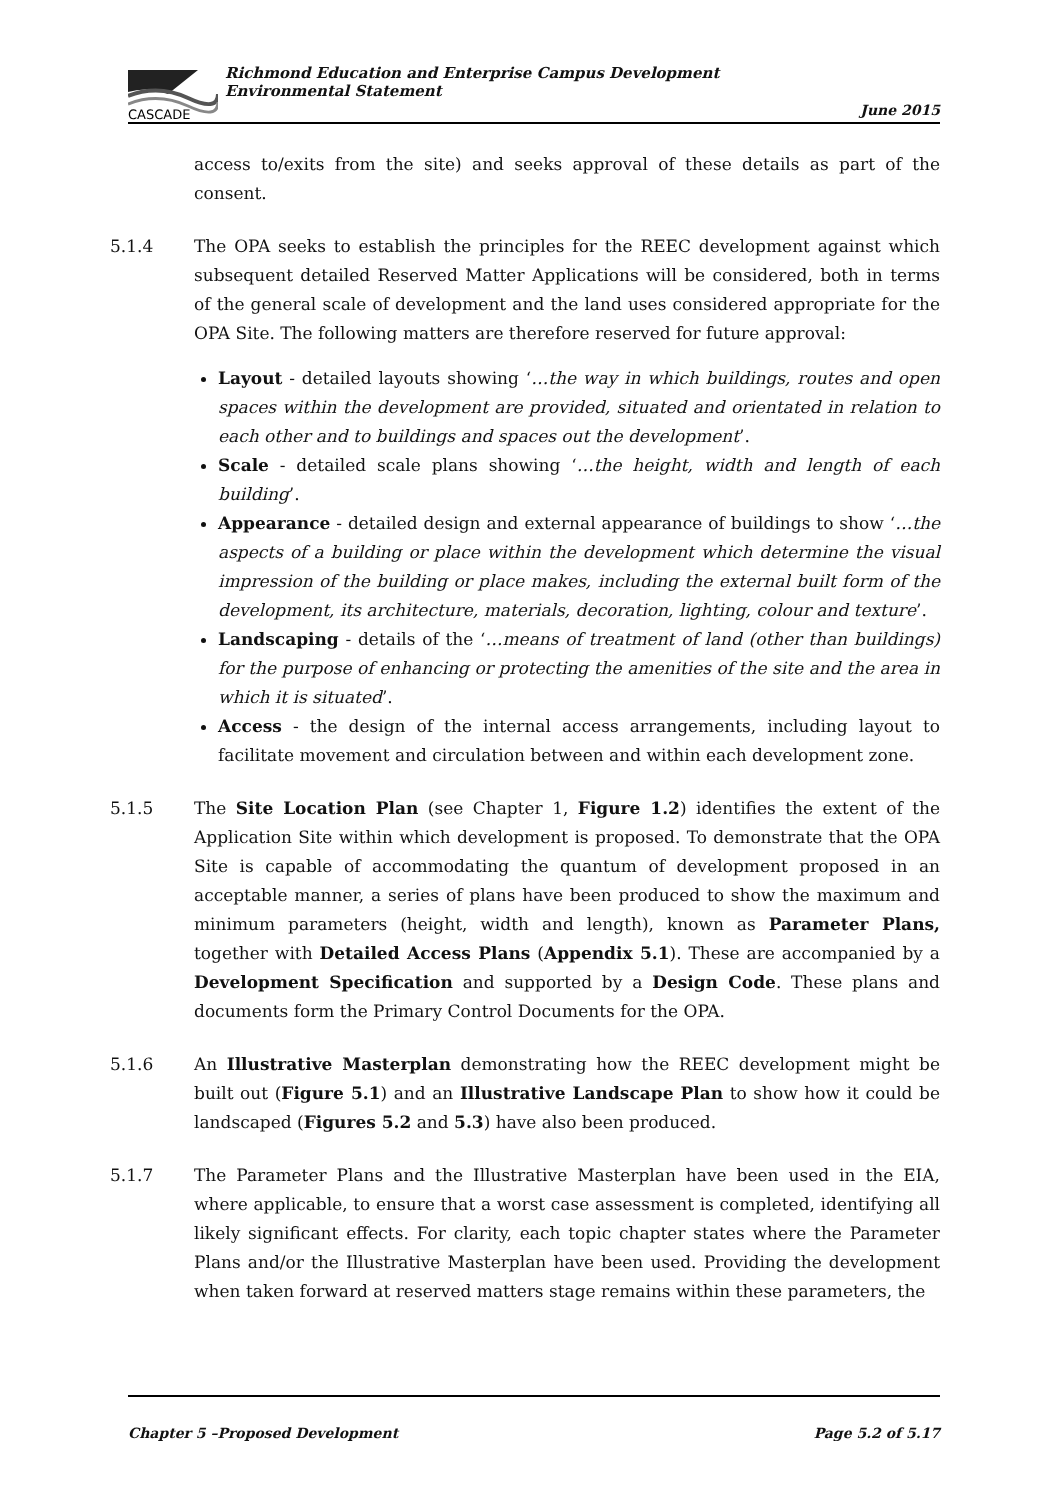CASCADE
Richmond Education and Enterprise Campus Development
Environmental Statement
June 2015
access to/exits from the site) and seeks approval of these details as part of the consent.
5.1.4 The OPA seeks to establish the principles for the REEC development against which subsequent detailed Reserved Matter Applications will be considered, both in terms of the general scale of development and the land uses considered appropriate for the OPA Site. The following matters are therefore reserved for future approval:
Layout - detailed layouts showing ‘…the way in which buildings, routes and open spaces within the development are provided, situated and orientated in relation to each other and to buildings and spaces out the development’.
Scale - detailed scale plans showing ‘…the height, width and length of each building’.
Appearance - detailed design and external appearance of buildings to show ‘…the aspects of a building or place within the development which determine the visual impression of the building or place makes, including the external built form of the development, its architecture, materials, decoration, lighting, colour and texture’.
Landscaping - details of the ‘…means of treatment of land (other than buildings) for the purpose of enhancing or protecting the amenities of the site and the area in which it is situated’.
Access - the design of the internal access arrangements, including layout to facilitate movement and circulation between and within each development zone.
5.1.5 The Site Location Plan (see Chapter 1, Figure 1.2) identifies the extent of the Application Site within which development is proposed. To demonstrate that the OPA Site is capable of accommodating the quantum of development proposed in an acceptable manner, a series of plans have been produced to show the maximum and minimum parameters (height, width and length), known as Parameter Plans, together with Detailed Access Plans (Appendix 5.1). These are accompanied by a Development Specification and supported by a Design Code. These plans and documents form the Primary Control Documents for the OPA.
5.1.6 An Illustrative Masterplan demonstrating how the REEC development might be built out (Figure 5.1) and an Illustrative Landscape Plan to show how it could be landscaped (Figures 5.2 and 5.3) have also been produced.
5.1.7 The Parameter Plans and the Illustrative Masterplan have been used in the EIA, where applicable, to ensure that a worst case assessment is completed, identifying all likely significant effects. For clarity, each topic chapter states where the Parameter Plans and/or the Illustrative Masterplan have been used. Providing the development when taken forward at reserved matters stage remains within these parameters, the
Chapter 5 –Proposed Development Page 5.2 of 5.17